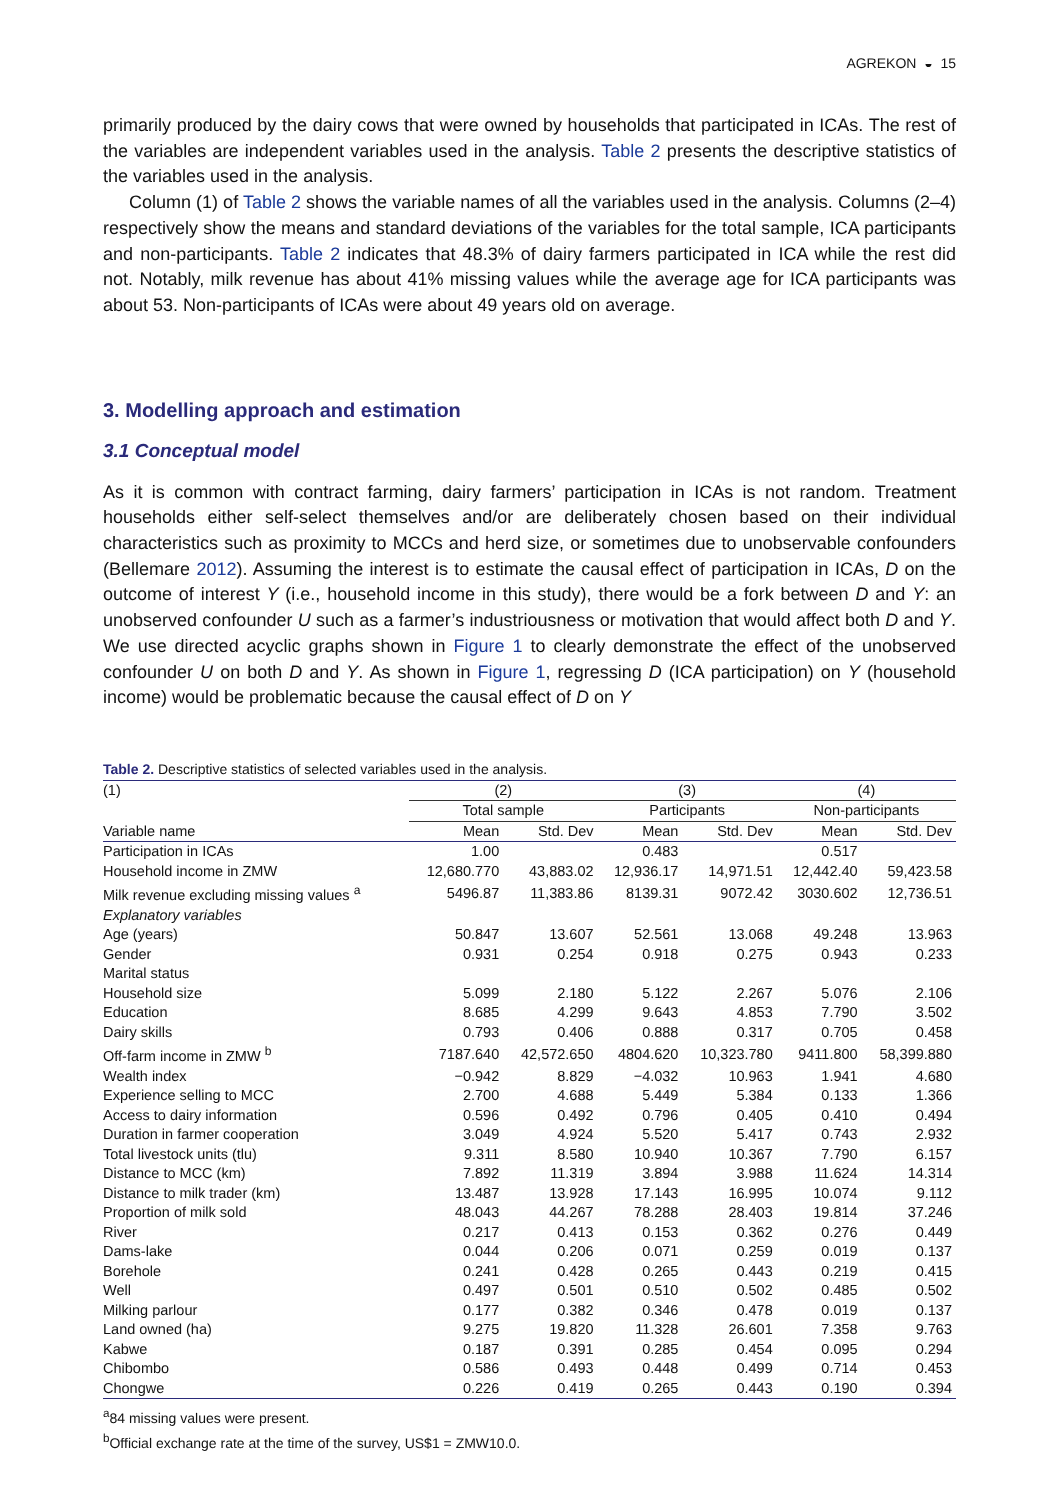AGREKON ◒ 15
primarily produced by the dairy cows that were owned by households that participated in ICAs. The rest of the variables are independent variables used in the analysis. Table 2 presents the descriptive statistics of the variables used in the analysis.
Column (1) of Table 2 shows the variable names of all the variables used in the analysis. Columns (2–4) respectively show the means and standard deviations of the variables for the total sample, ICA participants and non-participants. Table 2 indicates that 48.3% of dairy farmers participated in ICA while the rest did not. Notably, milk revenue has about 41% missing values while the average age for ICA participants was about 53. Non-participants of ICAs were about 49 years old on average.
3. Modelling approach and estimation
3.1 Conceptual model
As it is common with contract farming, dairy farmers’ participation in ICAs is not random. Treatment households either self-select themselves and/or are deliberately chosen based on their individual characteristics such as proximity to MCCs and herd size, or sometimes due to unobservable confounders (Bellemare 2012). Assuming the interest is to estimate the causal effect of participation in ICAs, D on the outcome of interest Y (i.e., household income in this study), there would be a fork between D and Y: an unobserved confounder U such as a farmer’s industriousness or motivation that would affect both D and Y. We use directed acyclic graphs shown in Figure 1 to clearly demonstrate the effect of the unobserved confounder U on both D and Y. As shown in Figure 1, regressing D (ICA participation) on Y (household income) would be problematic because the causal effect of D on Y
Table 2. Descriptive statistics of selected variables used in the analysis.
| (1) | (2) | | (3) | | (4) | |
| --- | --- | --- | --- | --- | --- | --- |
| | Total sample | | Participants | | Non-participants | |
| Variable name | Mean | Std. Dev | Mean | Std. Dev | Mean | Std. Dev |
| Participation in ICAs | 1.00 | | 0.483 | | 0.517 | |
| Household income in ZMW | 12,680.770 | 43,883.02 | 12,936.17 | 14,971.51 | 12,442.40 | 59,423.58 |
| Milk revenue excluding missing values <sup>a</sup> | 5496.87 | 11,383.86 | 8139.31 | 9072.42 | 3030.602 | 12,736.51 |
| Explanatory variables | | | | | | |
| Age (years) | 50.847 | 13.607 | 52.561 | 13.068 | 49.248 | 13.963 |
| Gender | 0.931 | 0.254 | 0.918 | 0.275 | 0.943 | 0.233 |
| Marital status | | | | | | |
| Household size | 5.099 | 2.180 | 5.122 | 2.267 | 5.076 | 2.106 |
| Education | 8.685 | 4.299 | 9.643 | 4.853 | 7.790 | 3.502 |
| Dairy skills | 0.793 | 0.406 | 0.888 | 0.317 | 0.705 | 0.458 |
| Off-farm income in ZMW <sup>b</sup> | 7187.640 | 42,572.650 | 4804.620 | 10,323.780 | 9411.800 | 58,399.880 |
| Wealth index | −0.942 | 8.829 | −4.032 | 10.963 | 1.941 | 4.680 |
| Experience selling to MCC | 2.700 | 4.688 | 5.449 | 5.384 | 0.133 | 1.366 |
| Access to dairy information | 0.596 | 0.492 | 0.796 | 0.405 | 0.410 | 0.494 |
| Duration in farmer cooperation | 3.049 | 4.924 | 5.520 | 5.417 | 0.743 | 2.932 |
| Total livestock units (tlu) | 9.311 | 8.580 | 10.940 | 10.367 | 7.790 | 6.157 |
| Distance to MCC (km) | 7.892 | 11.319 | 3.894 | 3.988 | 11.624 | 14.314 |
| Distance to milk trader (km) | 13.487 | 13.928 | 17.143 | 16.995 | 10.074 | 9.112 |
| Proportion of milk sold | 48.043 | 44.267 | 78.288 | 28.403 | 19.814 | 37.246 |
| River | 0.217 | 0.413 | 0.153 | 0.362 | 0.276 | 0.449 |
| Dams-lake | 0.044 | 0.206 | 0.071 | 0.259 | 0.019 | 0.137 |
| Borehole | 0.241 | 0.428 | 0.265 | 0.443 | 0.219 | 0.415 |
| Well | 0.497 | 0.501 | 0.510 | 0.502 | 0.485 | 0.502 |
| Milking parlour | 0.177 | 0.382 | 0.346 | 0.478 | 0.019 | 0.137 |
| Land owned (ha) | 9.275 | 19.820 | 11.328 | 26.601 | 7.358 | 9.763 |
| Kabwe | 0.187 | 0.391 | 0.285 | 0.454 | 0.095 | 0.294 |
| Chibombo | 0.586 | 0.493 | 0.448 | 0.499 | 0.714 | 0.453 |
| Chongwe | 0.226 | 0.419 | 0.265 | 0.443 | 0.190 | 0.394 |
<sup>a</sup> 84 missing values were present.
<sup>b</sup> Official exchange rate at the time of the survey, US$1 = ZMW10.0.